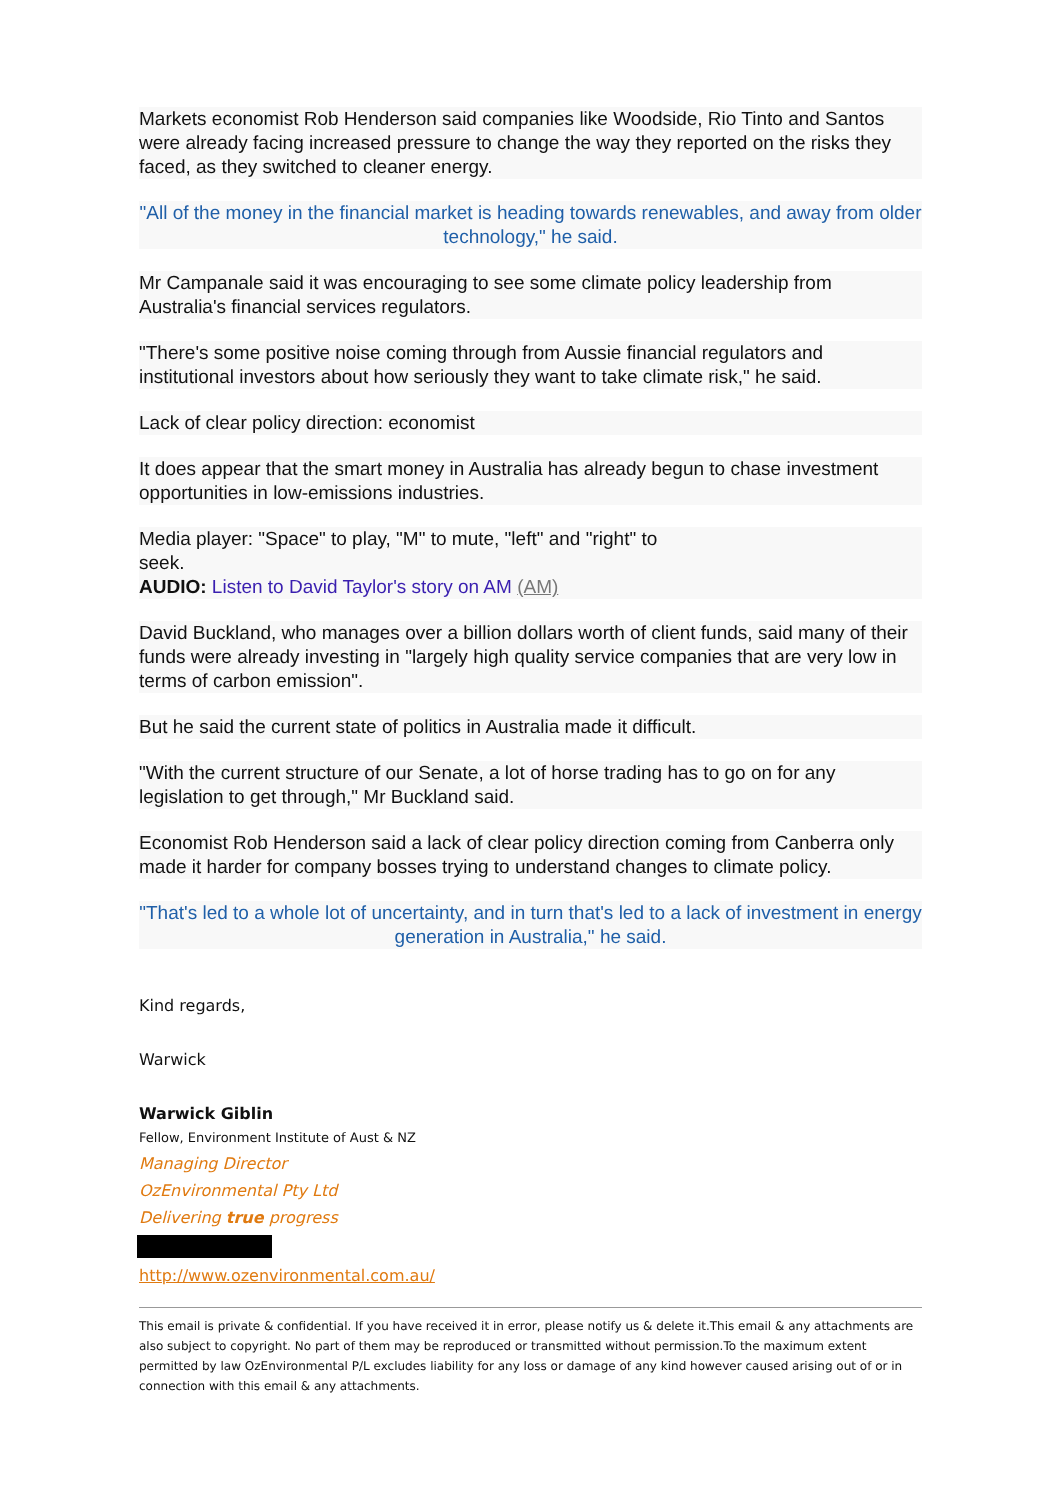Markets economist Rob Henderson said companies like Woodside, Rio Tinto and Santos were already facing increased pressure to change the way they reported on the risks they faced, as they switched to cleaner energy.
"All of the money in the financial market is heading towards renewables, and away from older technology," he said.
Mr Campanale said it was encouraging to see some climate policy leadership from Australia's financial services regulators.
"There's some positive noise coming through from Aussie financial regulators and institutional investors about how seriously they want to take climate risk," he said.
Lack of clear policy direction: economist
It does appear that the smart money in Australia has already begun to chase investment opportunities in low-emissions industries.
Media player: "Space" to play, "M" to mute, "left" and "right" to
seek.
AUDIO: Listen to David Taylor's story on AM (AM)
David Buckland, who manages over a billion dollars worth of client funds, said many of their funds were already investing in "largely high quality service companies that are very low in terms of carbon emission".
But he said the current state of politics in Australia made it difficult.
"With the current structure of our Senate, a lot of horse trading has to go on for any legislation to get through," Mr Buckland said.
Economist Rob Henderson said a lack of clear policy direction coming from Canberra only made it harder for company bosses trying to understand changes to climate policy.
"That's led to a whole lot of uncertainty, and in turn that's led to a lack of investment in energy generation in Australia," he said.
Kind regards,
Warwick
Warwick Giblin
Fellow, Environment Institute of Aust & NZ
Managing Director
OzEnvironmental Pty Ltd
Delivering true progress
http://www.ozenvironmental.com.au/
This email is private & confidential. If you have received it in error, please notify us & delete it.This email & any attachments are also subject to copyright. No part of them may be reproduced or transmitted without permission.To the maximum extent permitted by law OzEnvironmental P/L excludes liability for any loss or damage of any kind however caused arising out of or in connection with this email & any attachments.